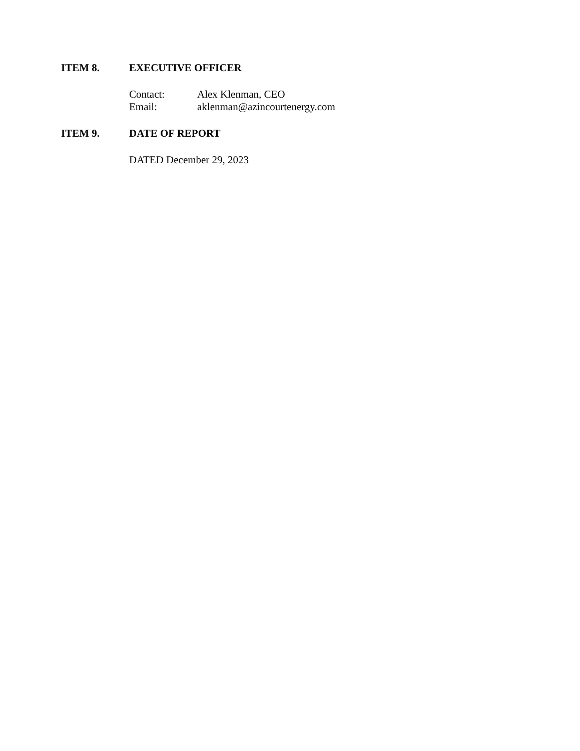ITEM 8. EXECUTIVE OFFICER
Contact: Alex Klenman, CEO
Email: aklenman@azincourtenergy.com
ITEM 9. DATE OF REPORT
DATED December 29, 2023